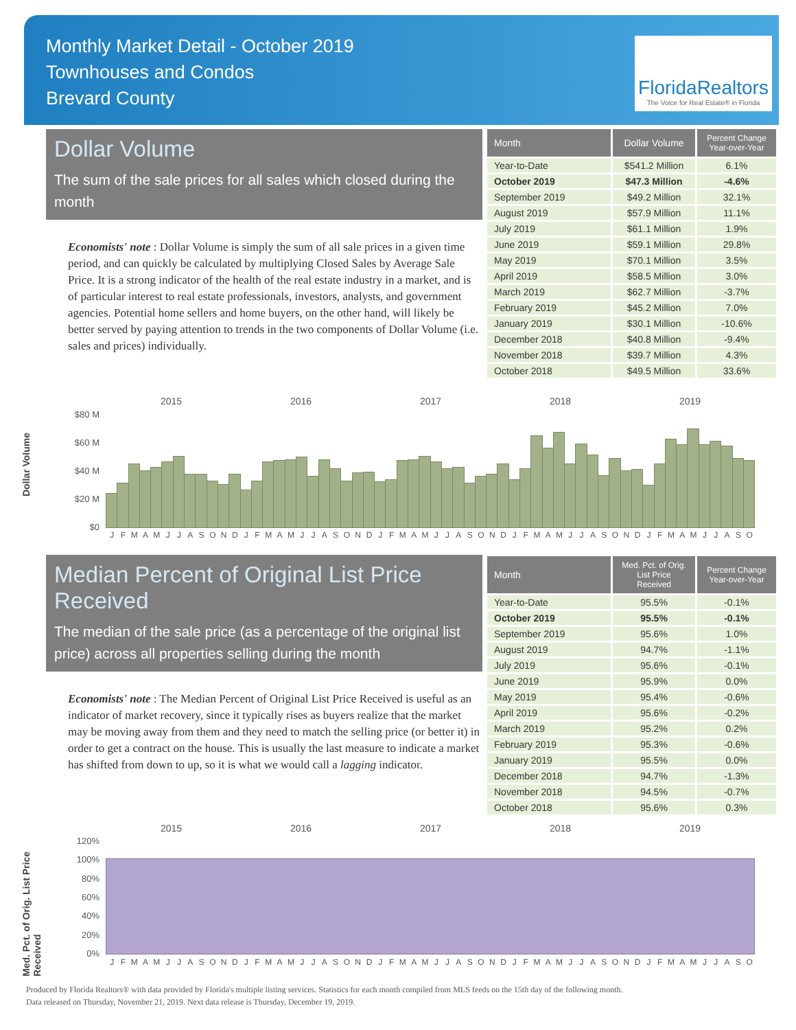Monthly Market Detail - October 2019
Townhouses and Condos
Brevard County
FloridaRealtors
The Voice for Real Estate® in Florida
Dollar Volume
The sum of the sale prices for all sales which closed during the month
Economists' note : Dollar Volume is simply the sum of all sale prices in a given time period, and can quickly be calculated by multiplying Closed Sales by Average Sale Price. It is a strong indicator of the health of the real estate industry in a market, and is of particular interest to real estate professionals, investors, analysts, and government agencies. Potential home sellers and home buyers, on the other hand, will likely be better served by paying attention to trends in the two components of Dollar Volume (i.e. sales and prices) individually.
| Month | Dollar Volume | Percent Change Year-over-Year |
| --- | --- | --- |
| Year-to-Date | $541.2 Million | 6.1% |
| October 2019 | $47.3 Million | -4.6% |
| September 2019 | $49.2 Million | 32.1% |
| August 2019 | $57.9 Million | 11.1% |
| July 2019 | $61.1 Million | 1.9% |
| June 2019 | $59.1 Million | 29.8% |
| May 2019 | $70.1 Million | 3.5% |
| April 2019 | $58.5 Million | 3.0% |
| March 2019 | $62.7 Million | -3.7% |
| February 2019 | $45.2 Million | 7.0% |
| January 2019 | $30.1 Million | -10.6% |
| December 2018 | $40.8 Million | -9.4% |
| November 2018 | $39.7 Million | 4.3% |
| October 2018 | $49.5 Million | 33.6% |
Dollar Volume
2015 2016 2017 2018 2019
$80 M
$60 M
$40 M
$20 M
$0
J F M A M J J A S O N D J F M A M J J A S O N D J F M A M J J A S O N D J F M A M J J A S O N D J F M A M J J A S O
Median Percent of Original List Price Received
The median of the sale price (as a percentage of the original list price) across all properties selling during the month
Economists' note : The Median Percent of Original List Price Received is useful as an indicator of market recovery, since it typically rises as buyers realize that the market may be moving away from them and they need to match the selling price (or better it) in order to get a contract on the house. This is usually the last measure to indicate a market has shifted from down to up, so it is what we would call a lagging indicator.
| Month | Med. Pct. of Orig. List Price Received | Percent Change Year-over-Year |
| --- | --- | --- |
| Year-to-Date | 95.5% | -0.1% |
| October 2019 | 95.5% | -0.1% |
| September 2019 | 95.6% | 1.0% |
| August 2019 | 94.7% | -1.1% |
| July 2019 | 95.6% | -0.1% |
| June 2019 | 95.9% | 0.0% |
| May 2019 | 95.4% | -0.6% |
| April 2019 | 95.6% | -0.2% |
| March 2019 | 95.2% | 0.2% |
| February 2019 | 95.3% | -0.6% |
| January 2019 | 95.5% | 0.0% |
| December 2018 | 94.7% | -1.3% |
| November 2018 | 94.5% | -0.7% |
| October 2018 | 95.6% | 0.3% |
Med. Pct. of Orig. List Price Received
2015 2016 2017 2018 2019
120%
100%
80%
60%
40%
20%
0%
J F M A M J J A S O N D J F M A M J J A S O N D J F M A M J J A S O N D J F M A M J J A S O N D J F M A M J J A S O
Produced by Florida Realtors® with data provided by Florida's multiple listing services. Statistics for each month compiled from MLS feeds on the 15th day of the following month.
Data released on Thursday, November 21, 2019. Next data release is Thursday, December 19, 2019.